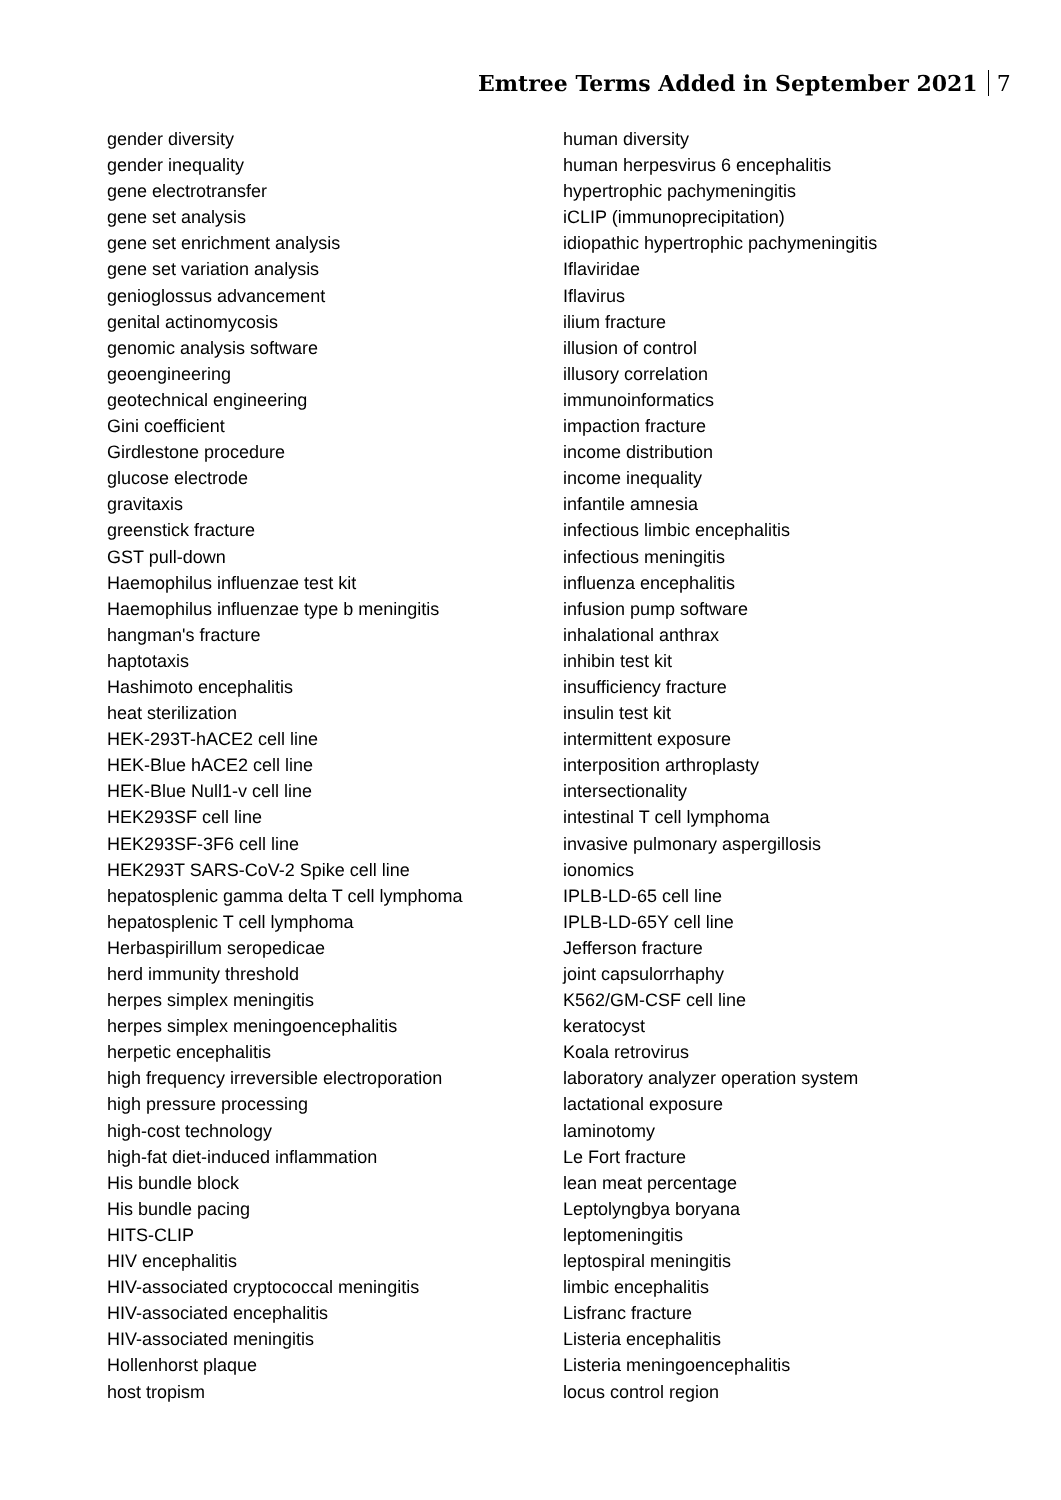Emtree Terms Added in September 2021 7
gender diversity
gender inequality
gene electrotransfer
gene set analysis
gene set enrichment analysis
gene set variation analysis
genioglossus advancement
genital actinomycosis
genomic analysis software
geoengineering
geotechnical engineering
Gini coefficient
Girdlestone procedure
glucose electrode
gravitaxis
greenstick fracture
GST pull-down
Haemophilus influenzae test kit
Haemophilus influenzae type b meningitis
hangman's fracture
haptotaxis
Hashimoto encephalitis
heat sterilization
HEK-293T-hACE2 cell line
HEK-Blue hACE2 cell line
HEK-Blue Null1-v cell line
HEK293SF cell line
HEK293SF-3F6 cell line
HEK293T SARS-CoV-2 Spike cell line
hepatosplenic gamma delta T cell lymphoma
hepatosplenic T cell lymphoma
Herbaspirillum seropedicae
herd immunity threshold
herpes simplex meningitis
herpes simplex meningoencephalitis
herpetic encephalitis
high frequency irreversible electroporation
high pressure processing
high-cost technology
high-fat diet-induced inflammation
His bundle block
His bundle pacing
HITS-CLIP
HIV encephalitis
HIV-associated cryptococcal meningitis
HIV-associated encephalitis
HIV-associated meningitis
Hollenhorst plaque
host tropism
human diversity
human herpesvirus 6 encephalitis
hypertrophic pachymeningitis
iCLIP (immunoprecipitation)
idiopathic hypertrophic pachymeningitis
Iflaviridae
Iflavirus
ilium fracture
illusion of control
illusory correlation
immunoinformatics
impaction fracture
income distribution
income inequality
infantile amnesia
infectious limbic encephalitis
infectious meningitis
influenza encephalitis
infusion pump software
inhalational anthrax
inhibin test kit
insufficiency fracture
insulin test kit
intermittent exposure
interposition arthroplasty
intersectionality
intestinal T cell lymphoma
invasive pulmonary aspergillosis
ionomics
IPLB-LD-65 cell line
IPLB-LD-65Y cell line
Jefferson fracture
joint capsulorrhaphy
K562/GM-CSF cell line
keratocyst
Koala retrovirus
laboratory analyzer operation system
lactational exposure
laminotomy
Le Fort fracture
lean meat percentage
Leptolyngbya boryana
leptomeningitis
leptospiral meningitis
limbic encephalitis
Lisfranc fracture
Listeria encephalitis
Listeria meningoencephalitis
locus control region